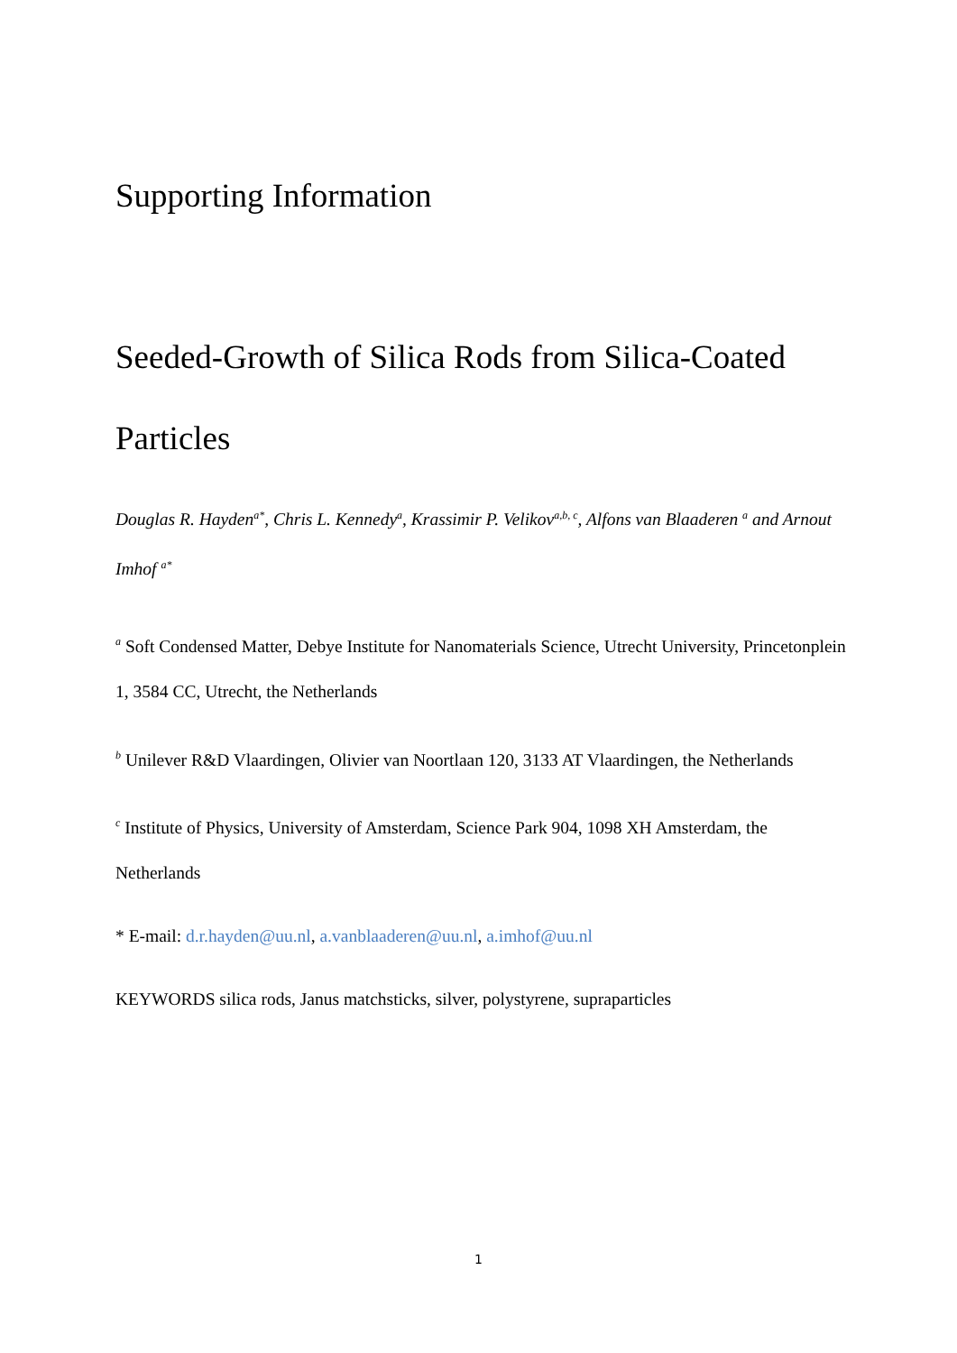Supporting Information
Seeded-Growth of Silica Rods from Silica-Coated Particles
Douglas R. Hayden<sup>a*</sup>, Chris L. Kennedy<sup>a</sup>, Krassimir P. Velikov<sup>a,b, c</sup>, Alfons van Blaaderen <sup>a</sup> and Arnout Imhof <sup>a*</sup>
<sup>a</sup> Soft Condensed Matter, Debye Institute for Nanomaterials Science, Utrecht University, Princetonplein 1, 3584 CC, Utrecht, the Netherlands
<sup>b</sup> Unilever R&D Vlaardingen, Olivier van Noortlaan 120, 3133 AT Vlaardingen, the Netherlands
<sup>c</sup> Institute of Physics, University of Amsterdam, Science Park 904, 1098 XH Amsterdam, the Netherlands
* E-mail: d.r.hayden@uu.nl, a.vanblaaderen@uu.nl, a.imhof@uu.nl
KEYWORDS silica rods, Janus matchsticks, silver, polystyrene, supraparticles
1